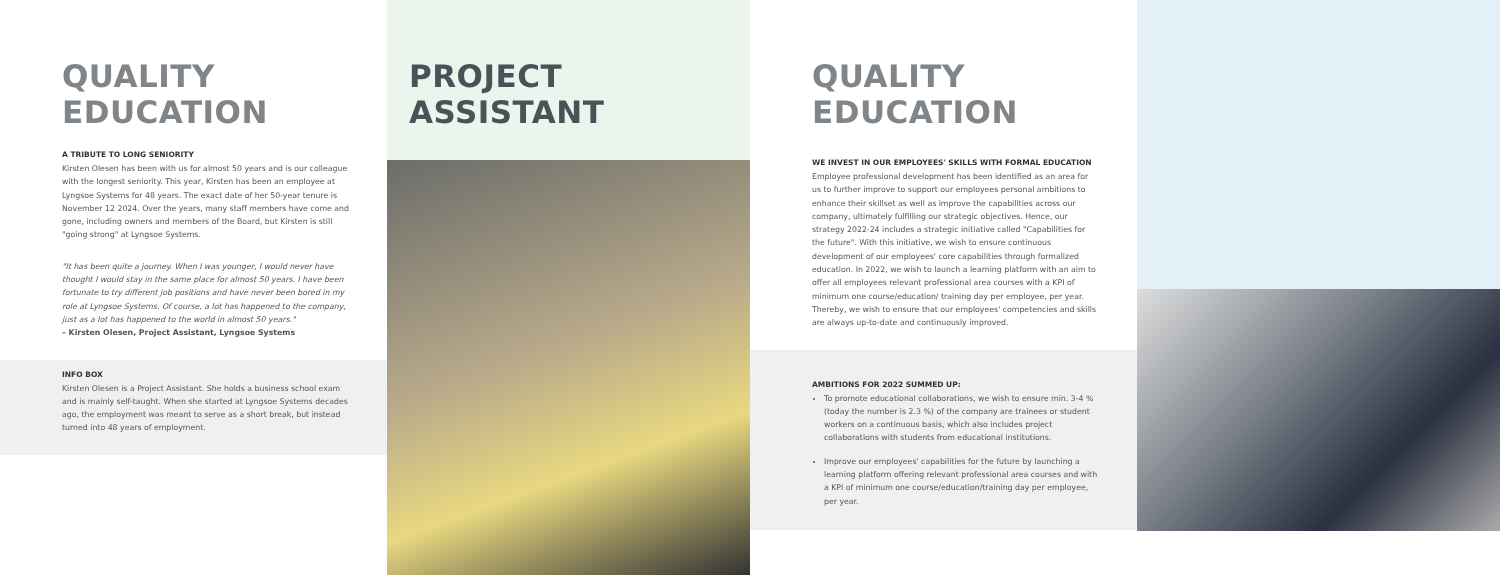QUALITY EDUCATION
A TRIBUTE TO LONG SENIORITY
Kirsten Olesen has been with us for almost 50 years and is our colleague with the longest seniority. This year, Kirsten has been an employee at Lyngsoe Systems for 48 years. The exact date of her 50-year tenure is November 12 2024. Over the years, many staff members have come and gone, including owners and members of the Board, but Kirsten is still "going strong" at Lyngsoe Systems.
"It has been quite a journey. When I was younger, I would never have thought I would stay in the same place for almost 50 years. I have been fortunate to try different job positions and have never been bored in my role at Lyngsoe Systems. Of course, a lot has happened to the company, just as a lot has happened to the world in almost 50 years."
– Kirsten Olesen, Project Assistant, Lyngsoe Systems
INFO BOX
Kirsten Olesen is a Project Assistant. She holds a business school exam and is mainly self-taught. When she started at Lyngsoe Systems decades ago, the employment was meant to serve as a short break, but instead turned into 48 years of employment.
PROJECT ASSISTANT QUALITY EDUCATION
WE INVEST IN OUR EMPLOYEES' SKILLS WITH FORMAL EDUCATION
Employee professional development has been identified as an area for us to further improve to support our employees personal ambitions to enhance their skillset as well as improve the capabilities across our company, ultimately fulfilling our strategic objectives. Hence, our strategy 2022-24 includes a strategic initiative called "Capabilities for the future". With this initiative, we wish to ensure continuous development of our employees' core capabilities through formalized education. In 2022, we wish to launch a learning platform with an aim to offer all employees relevant professional area courses with a KPI of minimum one course/education/ training day per employee, per year. Thereby, we wish to ensure that our employees' competencies and skills are always up-to-date and continuously improved.
AMBITIONS FOR 2022 SUMMED UP:
To promote educational collaborations, we wish to ensure min. 3-4 % (today the number is 2.3 %) of the company are trainees or student workers on a continuous basis, which also includes project collaborations with students from educational institutions.
Improve our employees' capabilities for the future by launching a learning platform offering relevant professional area courses and with a KPI of minimum one course/education/training day per employee, per year.